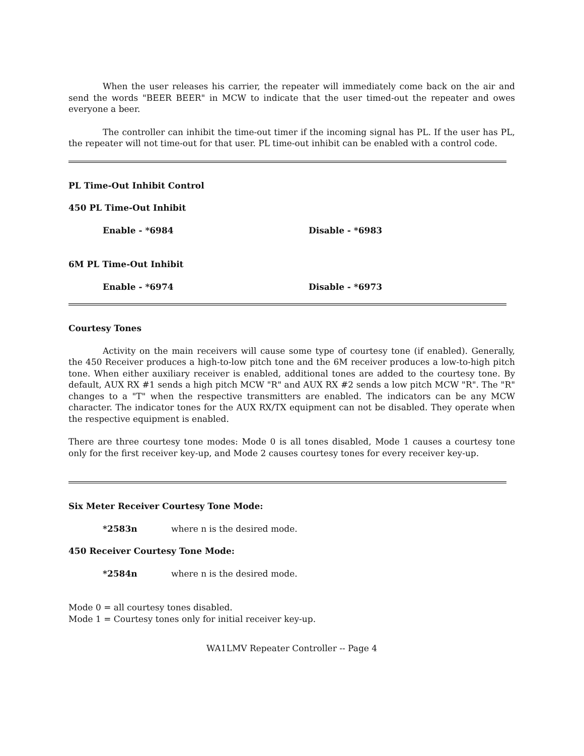When the user releases his carrier, the repeater will immediately come back on the air and send the words "BEER BEER" in MCW to indicate that the user timed-out the repeater and owes everyone a beer.
The controller can inhibit the time-out timer if the incoming signal has PL. If the user has PL, the repeater will not time-out for that user. PL time-out inhibit can be enabled with a control code.
PL Time-Out Inhibit Control
450 PL Time-Out Inhibit
Enable - *6984 Disable - *6983
6M PL Time-Out Inhibit
Enable - *6974 Disable - *6973
Courtesy Tones
Activity on the main receivers will cause some type of courtesy tone (if enabled). Generally, the 450 Receiver produces a high-to-low pitch tone and the 6M receiver produces a low-to-high pitch tone. When either auxiliary receiver is enabled, additional tones are added to the courtesy tone. By default, AUX RX #1 sends a high pitch MCW "R" and AUX RX #2 sends a low pitch MCW "R". The "R" changes to a "T" when the respective transmitters are enabled. The indicators can be any MCW character. The indicator tones for the AUX RX/TX equipment can not be disabled. They operate when the respective equipment is enabled.
There are three courtesy tone modes: Mode 0 is all tones disabled, Mode 1 causes a courtesy tone only for the first receiver key-up, and Mode 2 causes courtesy tones for every receiver key-up.
Six Meter Receiver Courtesy Tone Mode:
*2583n where n is the desired mode.
450 Receiver Courtesy Tone Mode:
*2584n where n is the desired mode.
Mode 0 = all courtesy tones disabled.
Mode 1 = Courtesy tones only for initial receiver key-up.
WA1LMV Repeater Controller -- Page 4